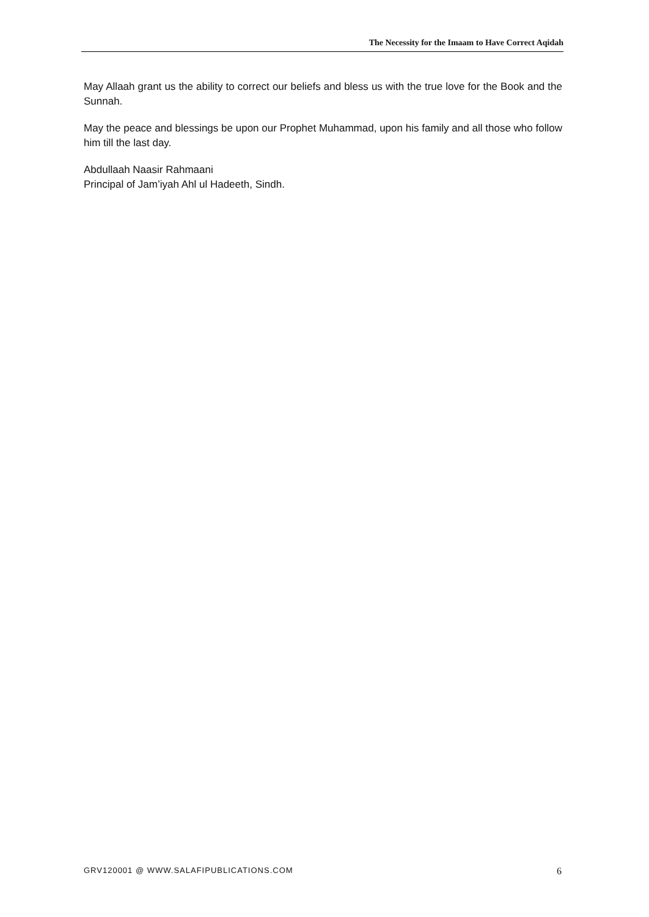The Necessity for the Imaam to Have Correct Aqidah
May Allaah grant us the ability to correct our beliefs and bless us with the true love for the Book and the Sunnah.
May the peace and blessings be upon our Prophet Muhammad, upon his family and all those who follow him till the last day.
Abdullaah Naasir Rahmaani
Principal of Jam’iyah Ahl ul Hadeeth, Sindh.
GRV120001 @ WWW.SALAFIPUBLICATIONS.COM 6